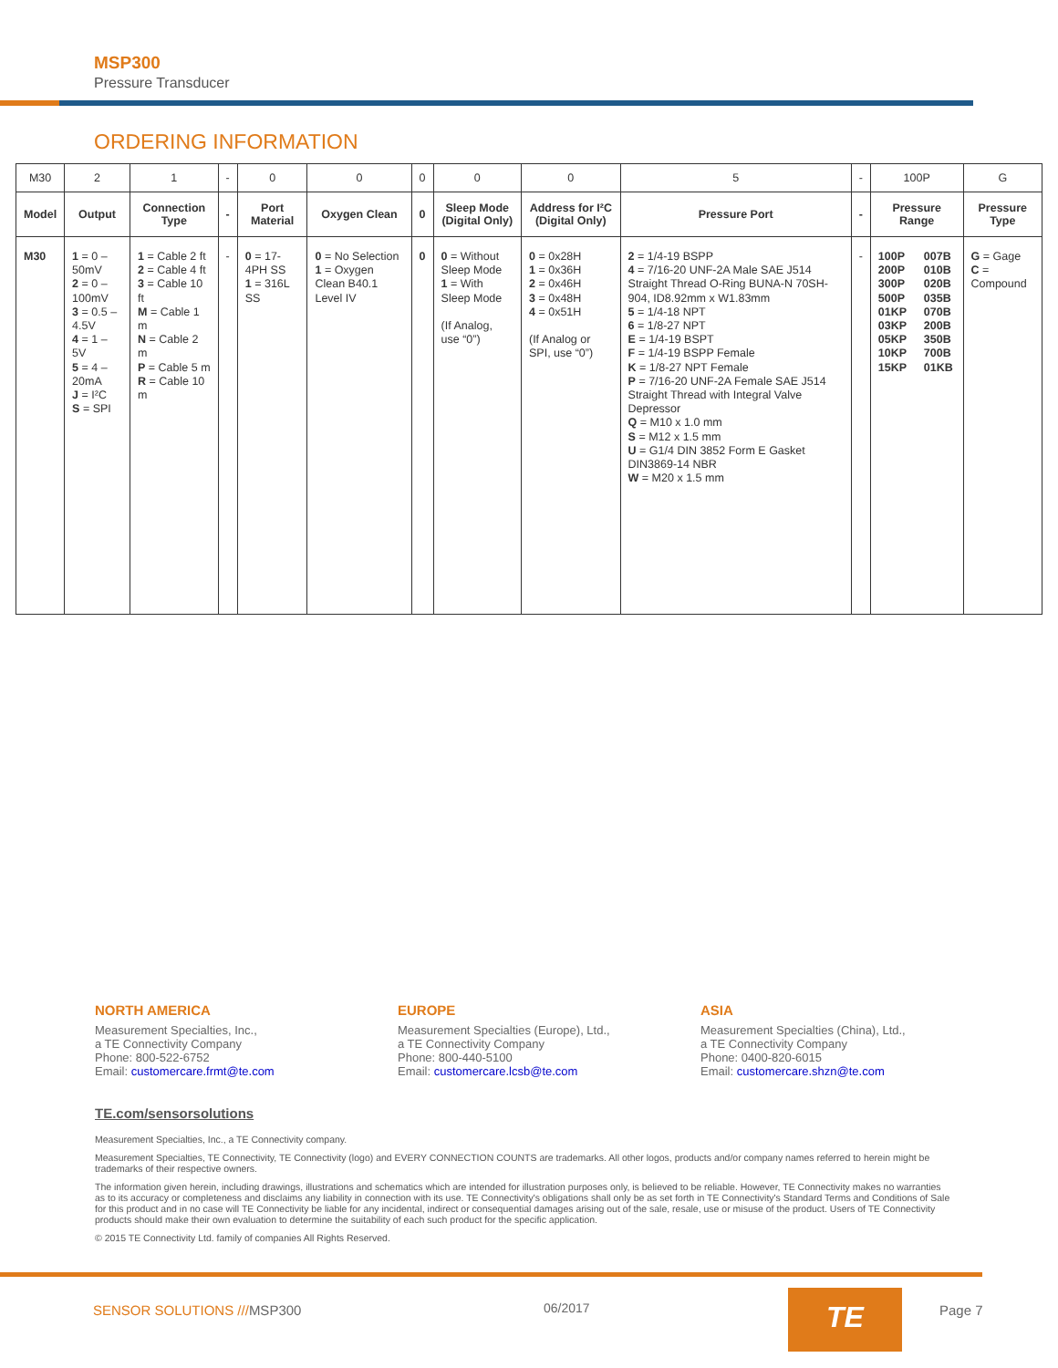MSP300
Pressure Transducer
ORDERING INFORMATION
| M30 | 2 | 1 | - | 0 | 0 | 0 | 0 | 0 | 5 | - | 100P | | G |
| Model | Output | Connection Type | - | Port Material | Oxygen Clean | 0 | Sleep Mode (Digital Only) | Address for I²C (Digital Only) | Pressure Port | - | Pressure Range | | Pressure Type |
| M30 | 1 = 0 – 50mV 2 = 0 – 100mV 3 = 0.5 – 4.5V 4 = 1 – 5V 5 = 4 – 20mA J = I²C S = SPI | 1 = Cable 2 ft 2 = Cable 4 ft 3 = Cable 10 ft M = Cable 1 m N = Cable 2 m P = Cable 5 m R = Cable 10 m | - | 0 = 17-4PH SS 1 = 316L SS | 0 = No Selection 1 = Oxygen Clean B40.1 Level IV | 0 | 0 = Without Sleep Mode 1 = With Sleep Mode (If Analog, use “0”) | 0 = 0x28H 1 = 0x36H 2 = 0x46H 3 = 0x48H 4 = 0x51H (If Analog or SPI, use “0”) | 2 = 1/4-19 BSPP 4 = 7/16-20 UNF-2A Male SAE J514 Straight Thread O-Ring BUNA-N 70SH-904, ID8.92mm x W1.83mm 5 = 1/4-18 NPT 6 = 1/8-27 NPT E = 1/4-19 BSPT F = 1/4-19 BSPP Female K = 1/8-27 NPT Female P = 7/16-20 UNF-2A Female SAE J514 Straight Thread with Integral Valve Depressor Q = M10 x 1.0 mm S = M12 x 1.5 mm U = G1/4 DIN 3852 Form E Gasket DIN3869-14 NBR W = M20 x 1.5 mm | - | 100P 200P 300P 500P 01KP 03KP 05KP 10KP 15KP | 007B 010B 020B 035B 070B 200B 350B 700B 01KB | G = Gage C = Compound |
NORTH AMERICA
Measurement Specialties, Inc.,
a TE Connectivity Company
Phone: 800-522-6752
Email: customercare.frmt@te.com
EUROPE
Measurement Specialties (Europe), Ltd.,
a TE Connectivity Company
Phone: 800-440-5100
Email: customercare.lcsb@te.com
ASIA
Measurement Specialties (China), Ltd.,
a TE Connectivity Company
Phone: 0400-820-6015
Email: customercare.shzn@te.com
TE.com/sensorsolutions
Measurement Specialties, Inc., a TE Connectivity company.
Measurement Specialties, TE Connectivity, TE Connectivity (logo) and EVERY CONNECTION COUNTS are trademarks. All other logos, products and/or company names referred to herein might be trademarks of their respective owners.
The information given herein, including drawings, illustrations and schematics which are intended for illustration purposes only, is believed to be reliable. However, TE Connectivity makes no warranties as to its accuracy or completeness and disclaims any liability in connection with its use. TE Connectivity's obligations shall only be as set forth in TE Connectivity's Standard Terms and Conditions of Sale for this product and in no case will TE Connectivity be liable for any incidental, indirect or consequential damages arising out of the sale, resale, use or misuse of the product. Users of TE Connectivity products should make their own evaluation to determine the suitability of each such product for the specific application.
© 2015 TE Connectivity Ltd. family of companies All Rights Reserved.
SENSOR SOLUTIONS ///MSP300 06/2017 TE Page 7